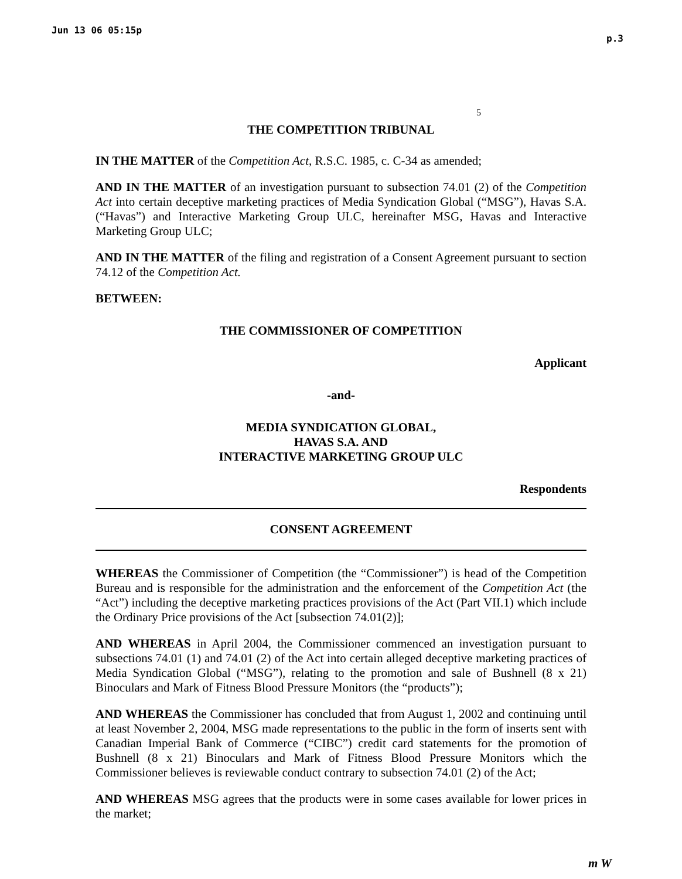Jun 13 06 05:15p p.3
5
THE COMPETITION TRIBUNAL
IN THE MATTER of the Competition Act, R.S.C. 1985, c. C-34 as amended;
AND IN THE MATTER of an investigation pursuant to subsection 74.01 (2) of the Competition Act into certain deceptive marketing practices of Media Syndication Global (“MSG”), Havas S.A. (“Havas”) and Interactive Marketing Group ULC, hereinafter MSG, Havas and Interactive Marketing Group ULC;
AND IN THE MATTER of the filing and registration of a Consent Agreement pursuant to section 74.12 of the Competition Act.
BETWEEN:
THE COMMISSIONER OF COMPETITION
Applicant
-and-
MEDIA SYNDICATION GLOBAL,
HAVAS S.A. AND
INTERACTIVE MARKETING GROUP ULC
Respondents
CONSENT AGREEMENT
WHEREAS the Commissioner of Competition (the “Commissioner”) is head of the Competition Bureau and is responsible for the administration and the enforcement of the Competition Act (the “Act”) including the deceptive marketing practices provisions of the Act (Part VII.1) which include the Ordinary Price provisions of the Act [subsection 74.01(2)];
AND WHEREAS in April 2004, the Commissioner commenced an investigation pursuant to subsections 74.01 (1) and 74.01 (2) of the Act into certain alleged deceptive marketing practices of Media Syndication Global (“MSG”), relating to the promotion and sale of Bushnell (8 x 21) Binoculars and Mark of Fitness Blood Pressure Monitors (the “products”);
AND WHEREAS the Commissioner has concluded that from August 1, 2002 and continuing until at least November 2, 2004, MSG made representations to the public in the form of inserts sent with Canadian Imperial Bank of Commerce (“CIBC”) credit card statements for the promotion of Bushnell (8 x 21) Binoculars and Mark of Fitness Blood Pressure Monitors which the Commissioner believes is reviewable conduct contrary to subsection 74.01 (2) of the Act;
AND WHEREAS MSG agrees that the products were in some cases available for lower prices in the market;
m W